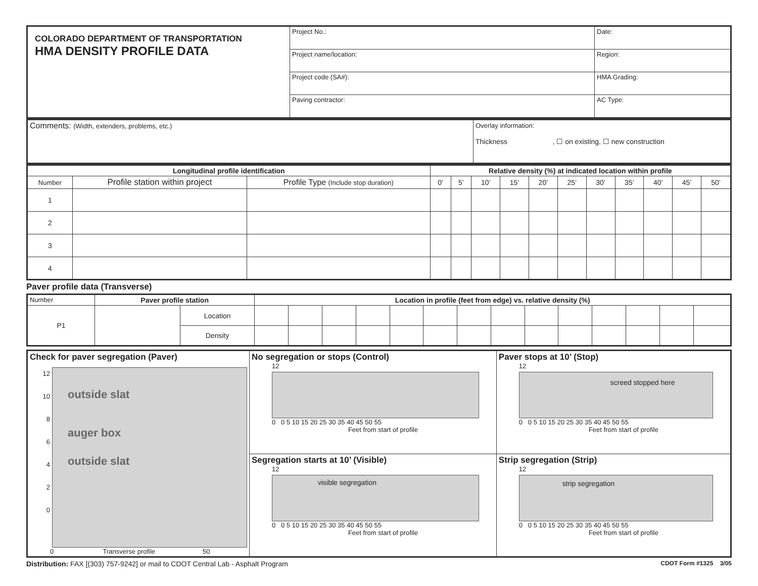| COLORADO DEPARTMENT OF TRANSPORTATION HMA DENSITY PROFILE DATA | Project No.: | Date: |
| | Project name/location: | Region: |
| | Project code (SA#): | HMA Grading: |
| | Paving contractor: | AC Type: |
| Comments: (Width, extenders, problems, etc.) | Overlay information: Thickness , ☐ on existing, ☐ new construction |
| Longitudinal profile identification | | | Relative density (%) at indicated location within profile | | | | | | | | | | |
| --- | --- | --- | --- | --- | --- | --- | --- | --- | --- | --- | --- | --- | --- |
| Number | Profile station within project | Profile Type (Include stop duration) | 0’ | 5’ | 10’ | 15’ | 20’ | 25’ | 30’ | 35’ | 40’ | 45’ | 50’ |
| 1 | | | | | | | | | | | | | |
| 2 | | | | | | | | | | | | | |
| 3 | | | | | | | | | | | | | |
| 4 | | | | | | | | | | | | | |
Paver profile data (Transverse)
| Number | Paver profile station | | Location in profile (feet from edge) vs. relative density (%) | | | | | | | | | | | | | |
| P1 | | Location | | | | | | | | | | | | | | |
| | | Density | | | | | | | | | | | | | | |
| Check for paver segregation (Paver) 12 10 8 6 4 2 0 outside slat auger box outside slat 0 Transverse profile 50 | No segregation or stops (Control) 12 0 0 5 10 15 20 25 30 35 40 45 50 55 Feet from start of profile | Paver stops at 10’ (Stop) 12 screed stopped here 0 0 5 10 15 20 25 30 35 40 45 50 55 Feet from start of profile |
| | Segregation starts at 10’ (Visible) 12 visible segregation 0 0 5 10 15 20 25 30 35 40 45 50 55 Feet from start of profile | Strip segregation (Strip) 12 strip segregation 0 0 5 10 15 20 25 30 35 40 45 50 55 Feet from start of profile |
Distribution: FAX [(303) 757-9242] or mail to CDOT Central Lab - Asphalt Program CDOT Form #1325 3/05